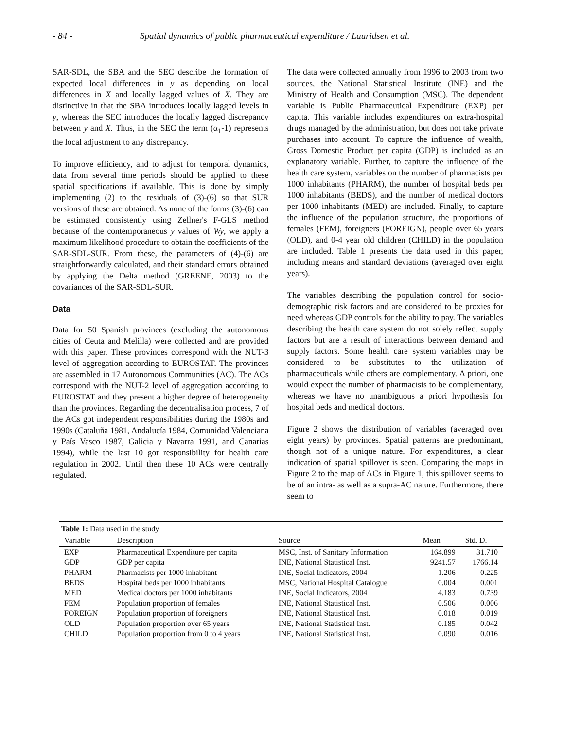- 84 - Spatial dynamics of public pharmaceutical expenditure / Lauridsen et al.
SAR-SDL, the SBA and the SEC describe the formation of expected local differences in y as depending on local differences in X and locally lagged values of X. They are distinctive in that the SBA introduces locally lagged levels in y, whereas the SEC introduces the locally lagged discrepancy between y and X. Thus, in the SEC the term (α<sub>1</sub>-1) represents the local adjustment to any discrepancy.
To improve efficiency, and to adjust for temporal dynamics, data from several time periods should be applied to these spatial specifications if available. This is done by simply implementing (2) to the residuals of (3)-(6) so that SUR versions of these are obtained. As none of the forms (3)-(6) can be estimated consistently using Zellner's F-GLS method because of the contemporaneous y values of Wy, we apply a maximum likelihood procedure to obtain the coefficients of the SAR-SDL-SUR. From these, the parameters of (4)-(6) are straightforwardly calculated, and their standard errors obtained by applying the Delta method (GREENE, 2003) to the covariances of the SAR-SDL-SUR.
Data
Data for 50 Spanish provinces (excluding the autonomous cities of Ceuta and Melilla) were collected and are provided with this paper. These provinces correspond with the NUT-3 level of aggregation according to EUROSTAT. The provinces are assembled in 17 Autonomous Communities (AC). The ACs correspond with the NUT-2 level of aggregation according to EUROSTAT and they present a higher degree of heterogeneity than the provinces. Regarding the decentralisation process, 7 of the ACs got independent responsibilities during the 1980s and 1990s (Cataluña 1981, Andalucía 1984, Comunidad Valenciana y País Vasco 1987, Galicia y Navarra 1991, and Canarias 1994), while the last 10 got responsibility for health care regulation in 2002. Until then these 10 ACs were centrally regulated.
The data were collected annually from 1996 to 2003 from two sources, the National Statistical Institute (INE) and the Ministry of Health and Consumption (MSC). The dependent variable is Public Pharmaceutical Expenditure (EXP) per capita. This variable includes expenditures on extra-hospital drugs managed by the administration, but does not take private purchases into account. To capture the influence of wealth, Gross Domestic Product per capita (GDP) is included as an explanatory variable. Further, to capture the influence of the health care system, variables on the number of pharmacists per 1000 inhabitants (PHARM), the number of hospital beds per 1000 inhabitants (BEDS), and the number of medical doctors per 1000 inhabitants (MED) are included. Finally, to capture the influence of the population structure, the proportions of females (FEM), foreigners (FOREIGN), people over 65 years (OLD), and 0-4 year old children (CHILD) in the population are included. Table 1 presents the data used in this paper, including means and standard deviations (averaged over eight years).
The variables describing the population control for socio-demographic risk factors and are considered to be proxies for need whereas GDP controls for the ability to pay. The variables describing the health care system do not solely reflect supply factors but are a result of interactions between demand and supply factors. Some health care system variables may be considered to be substitutes to the utilization of pharmaceuticals while others are complementary. A priori, one would expect the number of pharmacists to be complementary, whereas we have no unambiguous a priori hypothesis for hospital beds and medical doctors.
Figure 2 shows the distribution of variables (averaged over eight years) by provinces. Spatial patterns are predominant, though not of a unique nature. For expenditures, a clear indication of spatial spillover is seen. Comparing the maps in Figure 2 to the map of ACs in Figure 1, this spillover seems to be of an intra- as well as a supra-AC nature. Furthermore, there seem to
Table 1: Data used in the study
| Variable | Description | Source | Mean | Std. D. |
| --- | --- | --- | --- | --- |
| EXP | Pharmaceutical Expenditure per capita | MSC, Inst. of Sanitary Information | 164.899 | 31.710 |
| GDP | GDP per capita | INE, National Statistical Inst. | 9241.57 | 1766.14 |
| PHARM | Pharmacists per 1000 inhabitant | INE, Social Indicators, 2004 | 1.206 | 0.225 |
| BEDS | Hospital beds per 1000 inhabitants | MSC, National Hospital Catalogue | 0.004 | 0.001 |
| MED | Medical doctors per 1000 inhabitants | INE, Social Indicators, 2004 | 4.183 | 0.739 |
| FEM | Population proportion of females | INE, National Statistical Inst. | 0.506 | 0.006 |
| FOREIGN | Population proportion of foreigners | INE, National Statistical Inst. | 0.018 | 0.019 |
| OLD | Population proportion over 65 years | INE, National Statistical Inst. | 0.185 | 0.042 |
| CHILD | Population proportion from 0 to 4 years | INE, National Statistical Inst. | 0.090 | 0.016 |